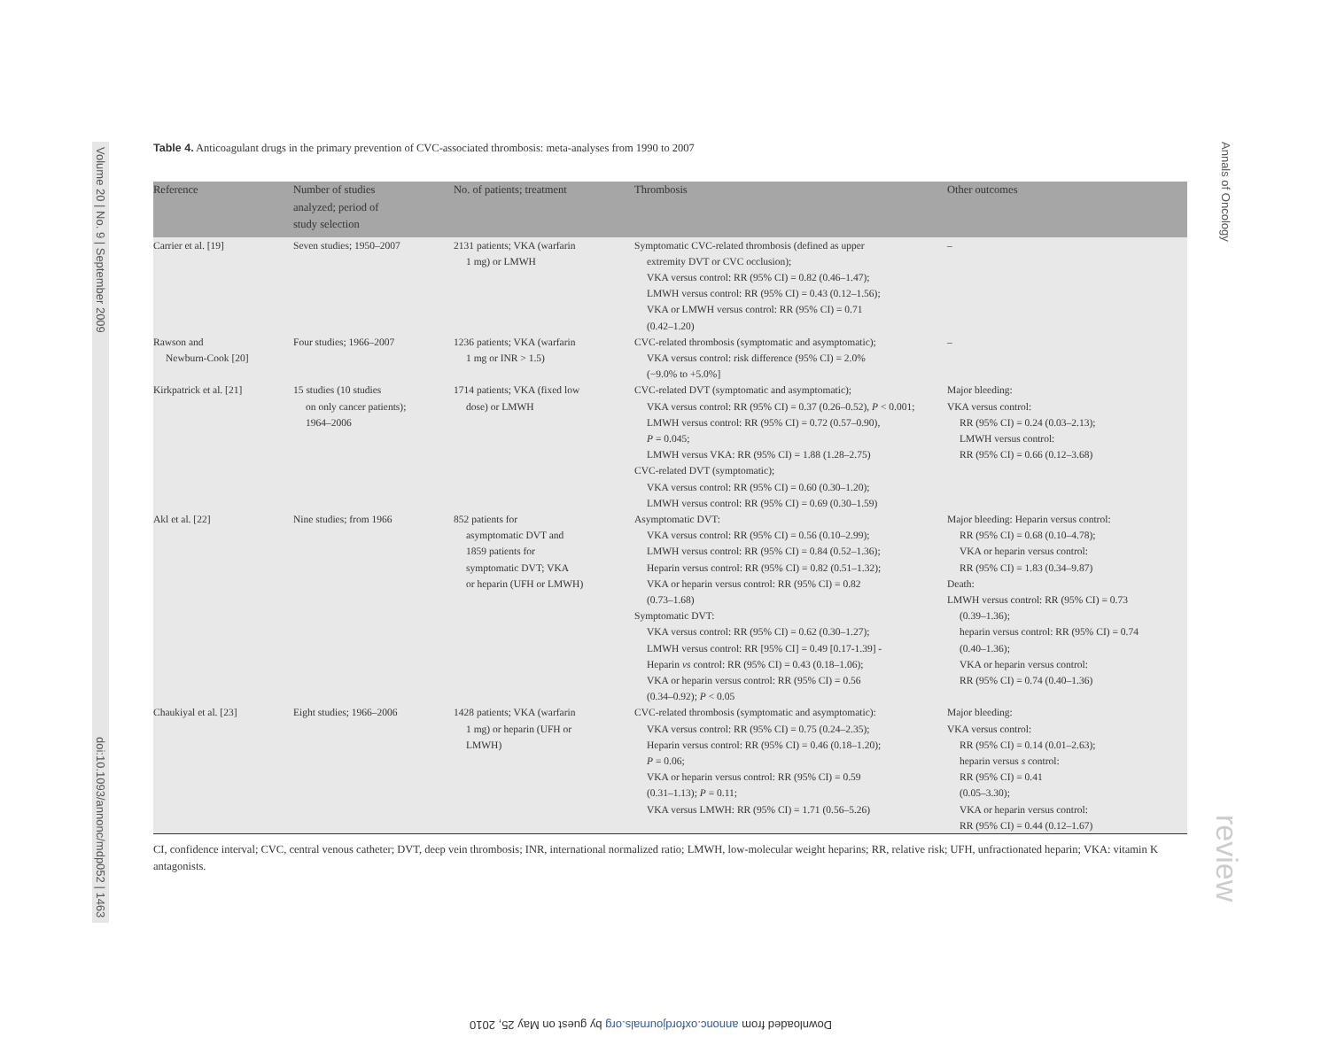Volume 20 | No. 9 | September 2009 doi:10.1093/annonc/mdp052 | 1463
Annals of Oncology
review
Table 4. Anticoagulant drugs in the primary prevention of CVC-associated thrombosis: meta-analyses from 1990 to 2007
| Reference | Number of studies analyzed; period of study selection | No. of patients; treatment | Thrombosis | Other outcomes |
| --- | --- | --- | --- | --- |
| Carrier et al. [19] | Seven studies; 1950–2007 | 2131 patients; VKA (warfarin 1 mg) or LMWH | Symptomatic CVC-related thrombosis (defined as upper extremity DVT or CVC occlusion); VKA versus control: RR (95% CI) = 0.82 (0.46–1.47); LMWH versus control: RR (95% CI) = 0.43 (0.12–1.56); VKA or LMWH versus control: RR (95% CI) = 0.71 (0.42–1.20) | – |
| Rawson and Newburn-Cook [20] | Four studies; 1966–2007 | 1236 patients; VKA (warfarin 1 mg or INR > 1.5) | CVC-related thrombosis (symptomatic and asymptomatic); VKA versus control: risk difference (95% CI) = 2.0% (−9.0% to +5.0%] | – |
| Kirkpatrick et al. [21] | 15 studies (10 studies on only cancer patients); 1964–2006 | 1714 patients; VKA (fixed low dose) or LMWH | CVC-related DVT (symptomatic and asymptomatic); VKA versus control: RR (95% CI) = 0.37 (0.26–0.52), P < 0.001; LMWH versus control: RR (95% CI) = 0.72 (0.57–0.90), P = 0.045; LMWH versus VKA: RR (95% CI) = 1.88 (1.28–2.75) CVC-related DVT (symptomatic); VKA versus control: RR (95% CI) = 0.60 (0.30–1.20); LMWH versus control: RR (95% CI) = 0.69 (0.30–1.59) | Major bleeding: VKA versus control: RR (95% CI) = 0.24 (0.03–2.13); LMWH versus control: RR (95% CI) = 0.66 (0.12–3.68) |
| Akl et al. [22] | Nine studies; from 1966 | 852 patients for asymptomatic DVT and 1859 patients for symptomatic DVT; VKA or heparin (UFH or LMWH) | Asymptomatic DVT: VKA versus control: RR (95% CI) = 0.56 (0.10–2.99); LMWH versus control: RR (95% CI) = 0.84 (0.52–1.36); Heparin versus control: RR (95% CI) = 0.82 (0.51–1.32); VKA or heparin versus control: RR (95% CI) = 0.82 (0.73–1.68) Symptomatic DVT: VKA versus control: RR (95% CI) = 0.62 (0.30–1.27); LMWH versus control: RR [95% CI] = 0.49 [0.17-1.39] - Heparin vs control: RR (95% CI) = 0.43 (0.18–1.06); VKA or heparin versus control: RR (95% CI) = 0.56 (0.34–0.92); P < 0.05 | Major bleeding: Heparin versus control: RR (95% CI) = 0.68 (0.10–4.78); VKA or heparin versus control: RR (95% CI) = 1.83 (0.34–9.87) Death: LMWH versus control: RR (95% CI) = 0.73 (0.39–1.36); heparin versus control: RR (95% CI) = 0.74 (0.40–1.36); VKA or heparin versus control: RR (95% CI) = 0.74 (0.40–1.36) |
| Chaukiyal et al. [23] | Eight studies; 1966–2006 | 1428 patients; VKA (warfarin 1 mg) or heparin (UFH or LMWH) | CVC-related thrombosis (symptomatic and asymptomatic): VKA versus control: RR (95% CI) = 0.75 (0.24–2.35); Heparin versus control: RR (95% CI) = 0.46 (0.18–1.20); P = 0.06; VKA or heparin versus control: RR (95% CI) = 0.59 (0.31–1.13); P = 0.11; VKA versus LMWH: RR (95% CI) = 1.71 (0.56–5.26) | Major bleeding: VKA versus control: RR (95% CI) = 0.14 (0.01–2.63); heparin versus s control: RR (95% CI) = 0.41 (0.05–3.30); VKA or heparin versus control: RR (95% CI) = 0.44 (0.12–1.67) |
CI, confidence interval; CVC, central venous catheter; DVT, deep vein thrombosis; INR, international normalized ratio; LMWH, low-molecular weight heparins; RR, relative risk; UFH, unfractionated heparin; VKA: vitamin K antagonists.
Downloaded from annonc.oxfordjournals.org by guest on May 25, 2010